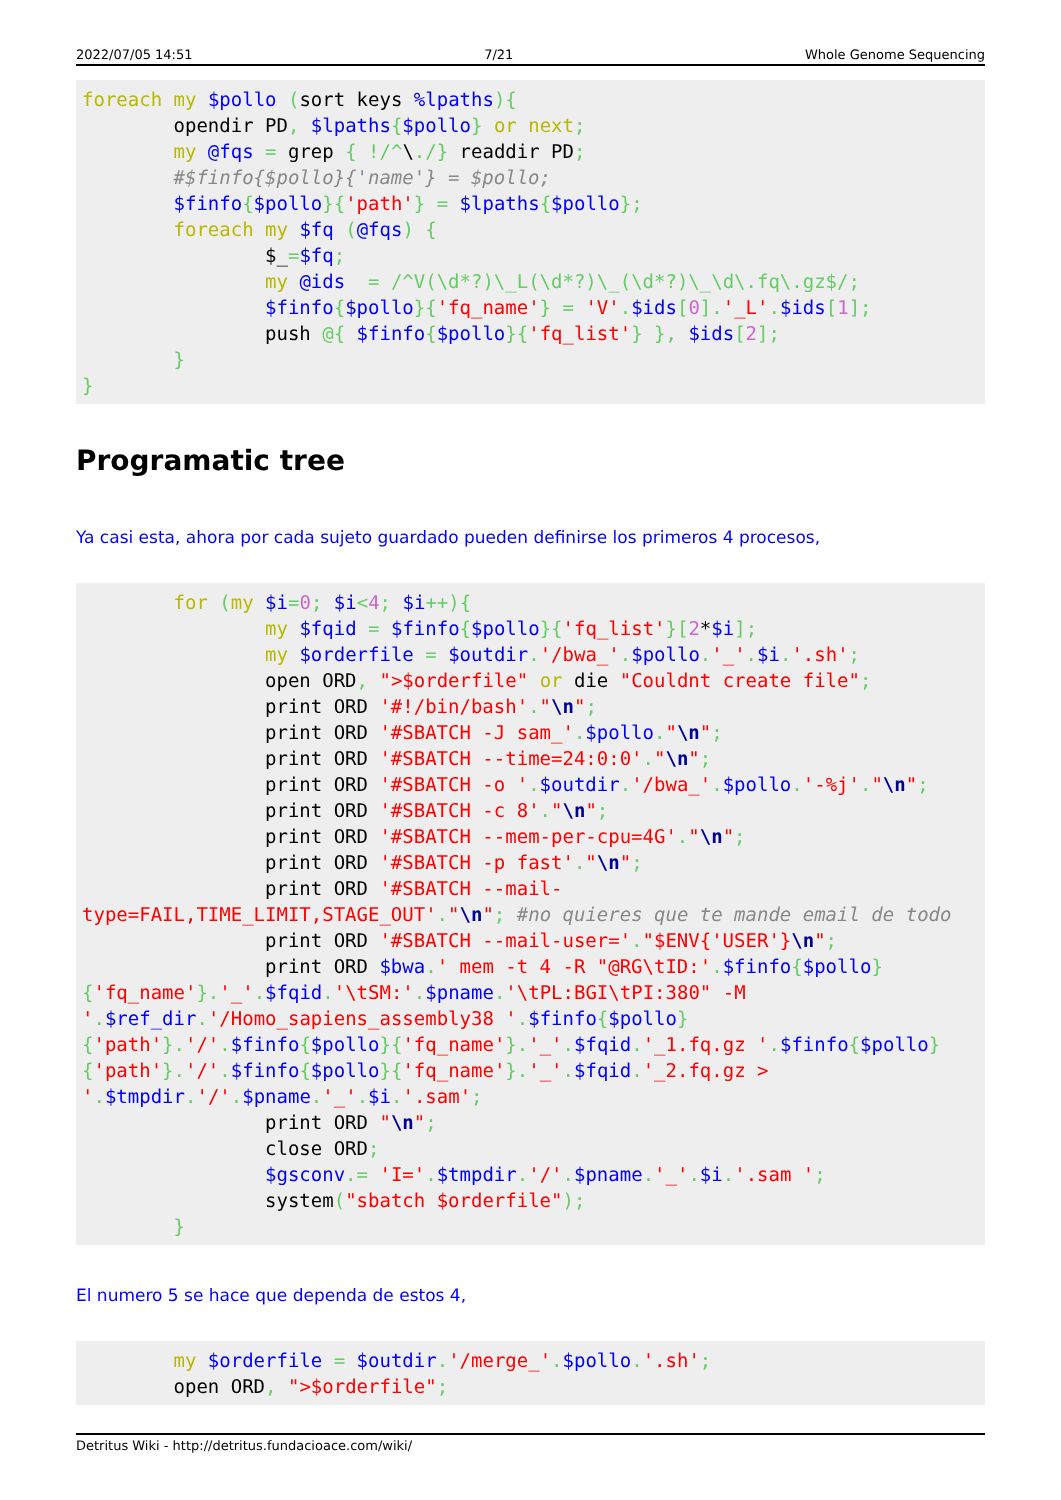2022/07/05 14:51 7/21 Whole Genome Sequencing
foreach my $pollo (sort keys %lpaths){
        opendir PD, $lpaths{$pollo} or next;
        my @fqs = grep { !/^\./} readdir PD;
        #$finfo{$pollo}{'name'} = $pollo;
        $finfo{$pollo}{'path'} = $lpaths{$pollo};
        foreach my $fq (@fqs) {
                $_=$fq;
                my @ids  = /^V(\d*?)\_L(\d*?)\_(\d*?)\_\d\.fq\.gz$/;
                $finfo{$pollo}{'fq_name'} = 'V'.$ids[0].'_L'.$ids[1];
                push @{ $finfo{$pollo}{'fq_list'} }, $ids[2];
        }
}
Programatic tree
Ya casi esta, ahora por cada sujeto guardado pueden definirse los primeros 4 procesos,
        for (my $i=0; $i<4; $i++){
                my $fqid = $finfo{$pollo}{'fq_list'}[2*$i];
                my $orderfile = $outdir.'/bwa_'.$pollo.'_'.$i.'.sh';
                open ORD, ">$orderfile" or die "Couldnt create file";
                print ORD '#!/bin/bash'."\n";
                print ORD '#SBATCH -J sam_'.$pollo."\n";
                print ORD '#SBATCH --time=24:0:0'."\n";
                print ORD '#SBATCH -o '.$outdir.'/bwa_'.$pollo.'-%j'."\n";
                print ORD '#SBATCH -c 8'."\n";
                print ORD '#SBATCH --mem-per-cpu=4G'."\n";
                print ORD '#SBATCH -p fast'."\n";
                print ORD '#SBATCH --mail-type=FAIL,TIME_LIMIT,STAGE_OUT'."\n"; #no quieres que te mande email de todo
                print ORD '#SBATCH --mail-user='."$ENV{'USER'}\n";
                print ORD $bwa.' mem -t 4 -R "@RG\tID:'.$finfo{$pollo}{'fq_name'}.'_'.$fqid.'\tSM:'.$pname.'\tPL:BGI\tPI:380" -M '.$ref_dir.'/Homo_sapiens_assembly38 '.$finfo{$pollo}{'path'}.'/'.$finfo{$pollo}{'fq_name'}.'_'.$fqid.'_1.fq.gz '.$finfo{$pollo}{'path'}.'/'.$finfo{$pollo}{'fq_name'}.'_'.$fqid.'_2.fq.gz > '.$tmpdir.'/'.$pname.'_'.$i.'.sam';
                print ORD "\n";
                close ORD;
                $gsconv.= 'I='.$tmpdir.'/'.$pname.'_'.$i.'.sam ';
                system("sbatch $orderfile");
        }
El numero 5 se hace que dependa de estos 4,
        my $orderfile = $outdir.'/merge_'.$pollo.'.sh';
        open ORD, ">$orderfile";
Detritus Wiki - http://detritus.fundacioace.com/wiki/